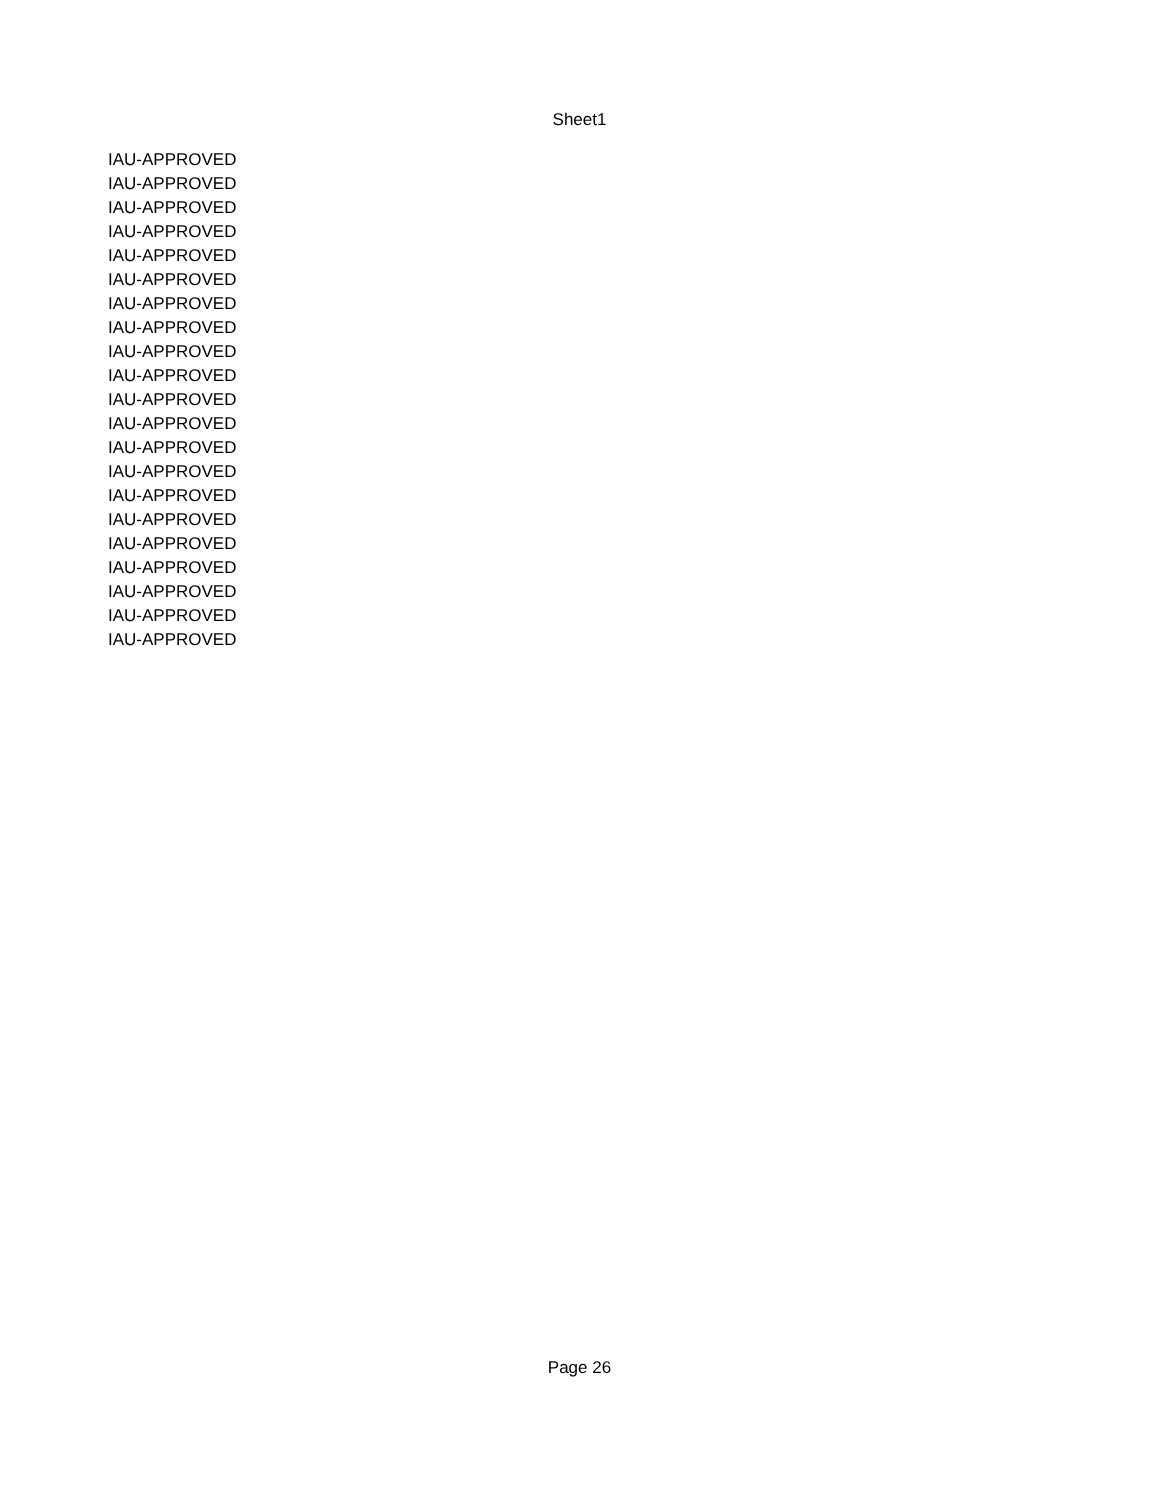Sheet1
| IAU-APPROVED |
| IAU-APPROVED |
| IAU-APPROVED |
| IAU-APPROVED |
| IAU-APPROVED |
| IAU-APPROVED |
| IAU-APPROVED |
| IAU-APPROVED |
| IAU-APPROVED |
| IAU-APPROVED |
| IAU-APPROVED |
| IAU-APPROVED |
| IAU-APPROVED |
| IAU-APPROVED |
| IAU-APPROVED |
| IAU-APPROVED |
| IAU-APPROVED |
| IAU-APPROVED |
| IAU-APPROVED |
| IAU-APPROVED |
| IAU-APPROVED |
Page 26